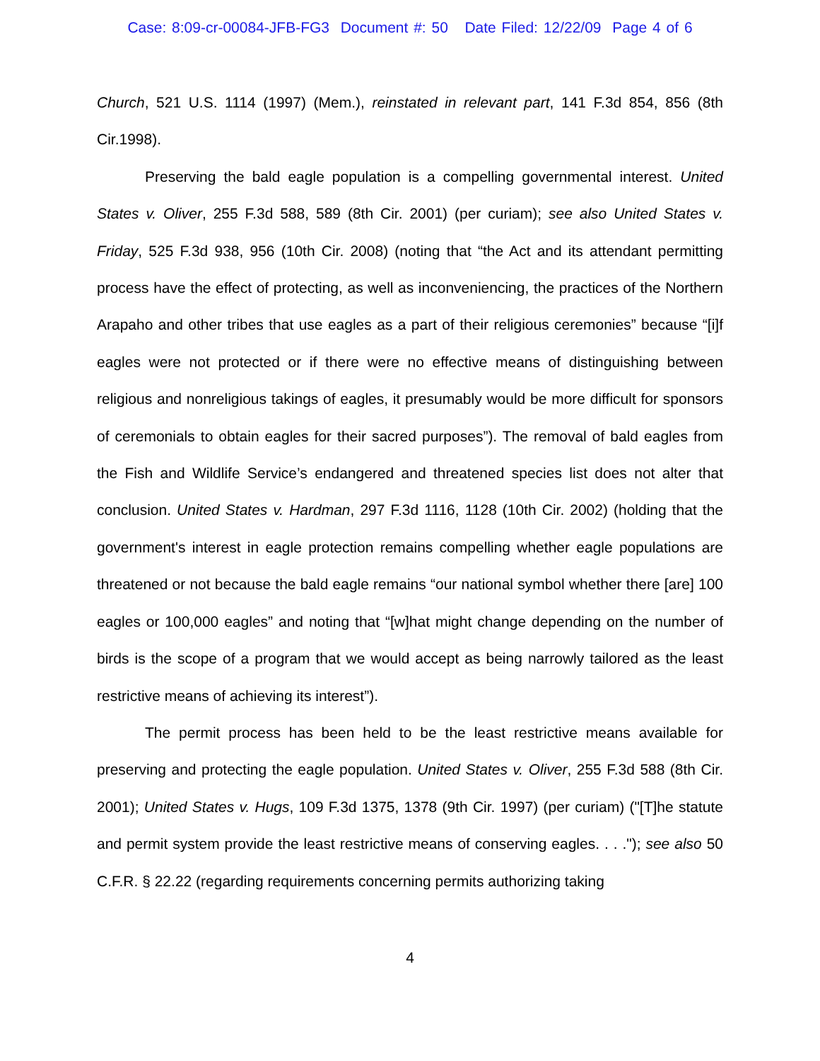Case: 8:09-cr-00084-JFB-FG3 Document #: 50 Date Filed: 12/22/09 Page 4 of 6
Church, 521 U.S. 1114 (1997) (Mem.), reinstated in relevant part, 141 F.3d 854, 856 (8th Cir.1998).
Preserving the bald eagle population is a compelling governmental interest. United States v. Oliver, 255 F.3d 588, 589 (8th Cir. 2001) (per curiam); see also United States v. Friday, 525 F.3d 938, 956 (10th Cir. 2008) (noting that “the Act and its attendant permitting process have the effect of protecting, as well as inconveniencing, the practices of the Northern Arapaho and other tribes that use eagles as a part of their religious ceremonies” because “[i]f eagles were not protected or if there were no effective means of distinguishing between religious and nonreligious takings of eagles, it presumably would be more difficult for sponsors of ceremonials to obtain eagles for their sacred purposes”). The removal of bald eagles from the Fish and Wildlife Service’s endangered and threatened species list does not alter that conclusion. United States v. Hardman, 297 F.3d 1116, 1128 (10th Cir. 2002) (holding that the government's interest in eagle protection remains compelling whether eagle populations are threatened or not because the bald eagle remains “our national symbol whether there [are] 100 eagles or 100,000 eagles” and noting that “[w]hat might change depending on the number of birds is the scope of a program that we would accept as being narrowly tailored as the least restrictive means of achieving its interest”).
The permit process has been held to be the least restrictive means available for preserving and protecting the eagle population. United States v. Oliver, 255 F.3d 588 (8th Cir. 2001); United States v. Hugs, 109 F.3d 1375, 1378 (9th Cir. 1997) (per curiam) ("[T]he statute and permit system provide the least restrictive means of conserving eagles. . . ."); see also 50 C.F.R. § 22.22 (regarding requirements concerning permits authorizing taking
4